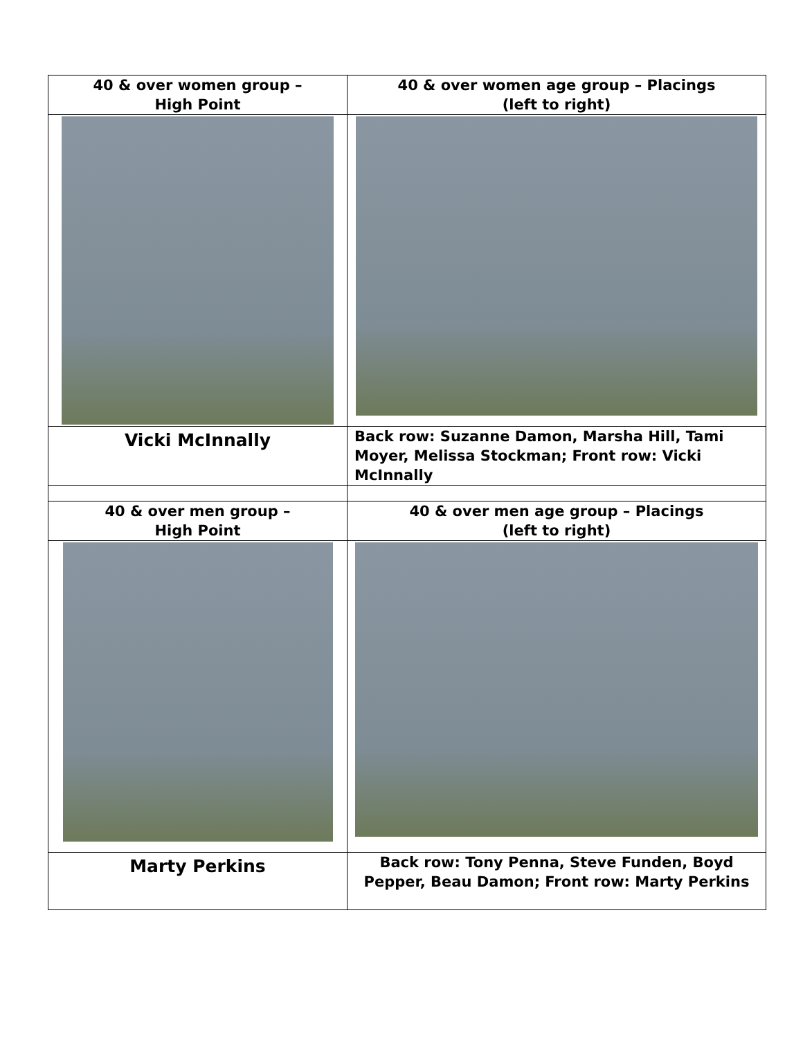| 40 & over women group – High Point | 40 & over women age group – Placings (left to right) |
| Vicki McInnally | Back row: Suzanne Damon, Marsha Hill, Tami Moyer, Melissa Stockman; Front row: Vicki McInnally |
| 40 & over men group – High Point | 40 & over men age group – Placings (left to right) |
| Marty Perkins | Back row: Tony Penna, Steve Funden, Boyd Pepper, Beau Damon; Front row: Marty Perkins |